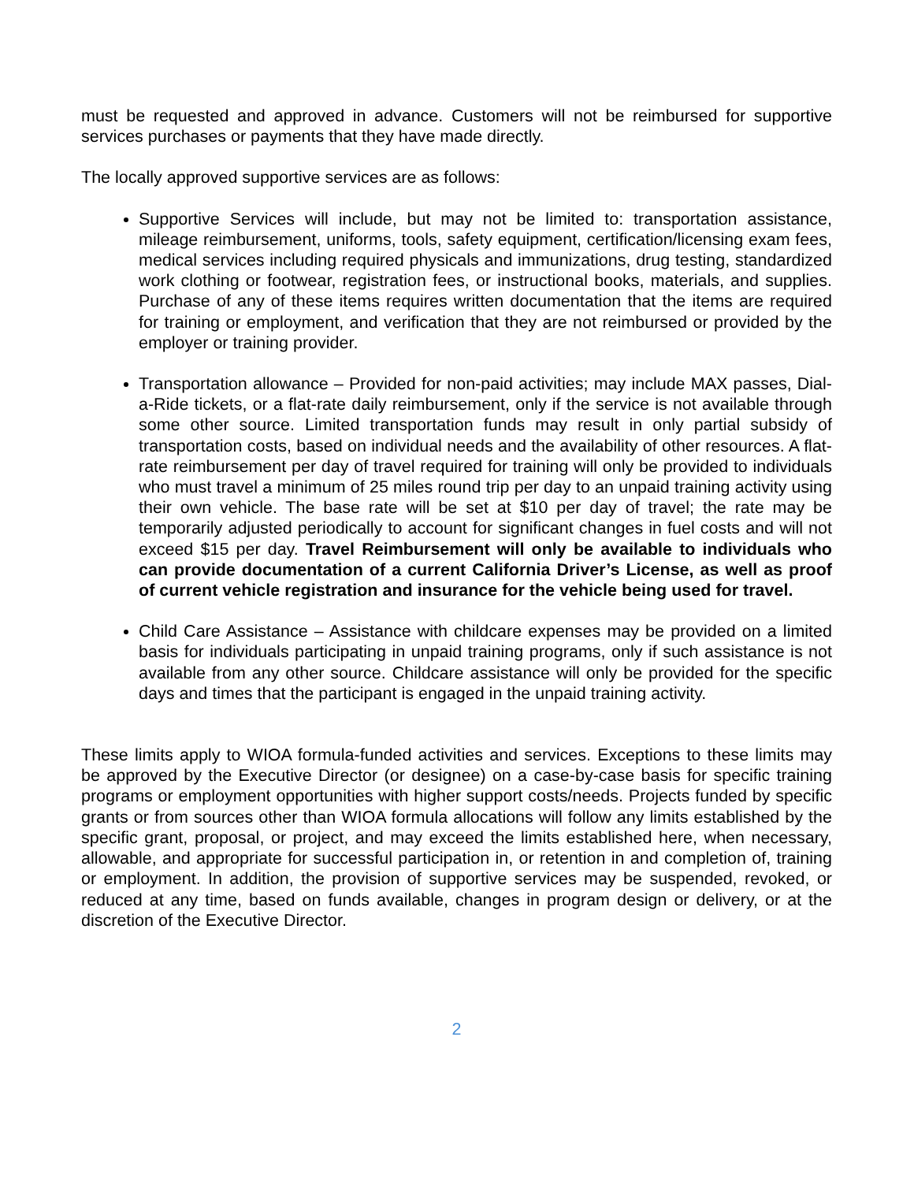must be requested and approved in advance. Customers will not be reimbursed for supportive services purchases or payments that they have made directly.
The locally approved supportive services are as follows:
Supportive Services will include, but may not be limited to: transportation assistance, mileage reimbursement, uniforms, tools, safety equipment, certification/licensing exam fees, medical services including required physicals and immunizations, drug testing, standardized work clothing or footwear, registration fees, or instructional books, materials, and supplies. Purchase of any of these items requires written documentation that the items are required for training or employment, and verification that they are not reimbursed or provided by the employer or training provider.
Transportation allowance – Provided for non-paid activities; may include MAX passes, Dial-a-Ride tickets, or a flat-rate daily reimbursement, only if the service is not available through some other source. Limited transportation funds may result in only partial subsidy of transportation costs, based on individual needs and the availability of other resources. A flat-rate reimbursement per day of travel required for training will only be provided to individuals who must travel a minimum of 25 miles round trip per day to an unpaid training activity using their own vehicle. The base rate will be set at $10 per day of travel; the rate may be temporarily adjusted periodically to account for significant changes in fuel costs and will not exceed $15 per day. Travel Reimbursement will only be available to individuals who can provide documentation of a current California Driver’s License, as well as proof of current vehicle registration and insurance for the vehicle being used for travel.
Child Care Assistance – Assistance with childcare expenses may be provided on a limited basis for individuals participating in unpaid training programs, only if such assistance is not available from any other source. Childcare assistance will only be provided for the specific days and times that the participant is engaged in the unpaid training activity.
These limits apply to WIOA formula-funded activities and services. Exceptions to these limits may be approved by the Executive Director (or designee) on a case-by-case basis for specific training programs or employment opportunities with higher support costs/needs. Projects funded by specific grants or from sources other than WIOA formula allocations will follow any limits established by the specific grant, proposal, or project, and may exceed the limits established here, when necessary, allowable, and appropriate for successful participation in, or retention in and completion of, training or employment. In addition, the provision of supportive services may be suspended, revoked, or reduced at any time, based on funds available, changes in program design or delivery, or at the discretion of the Executive Director.
2